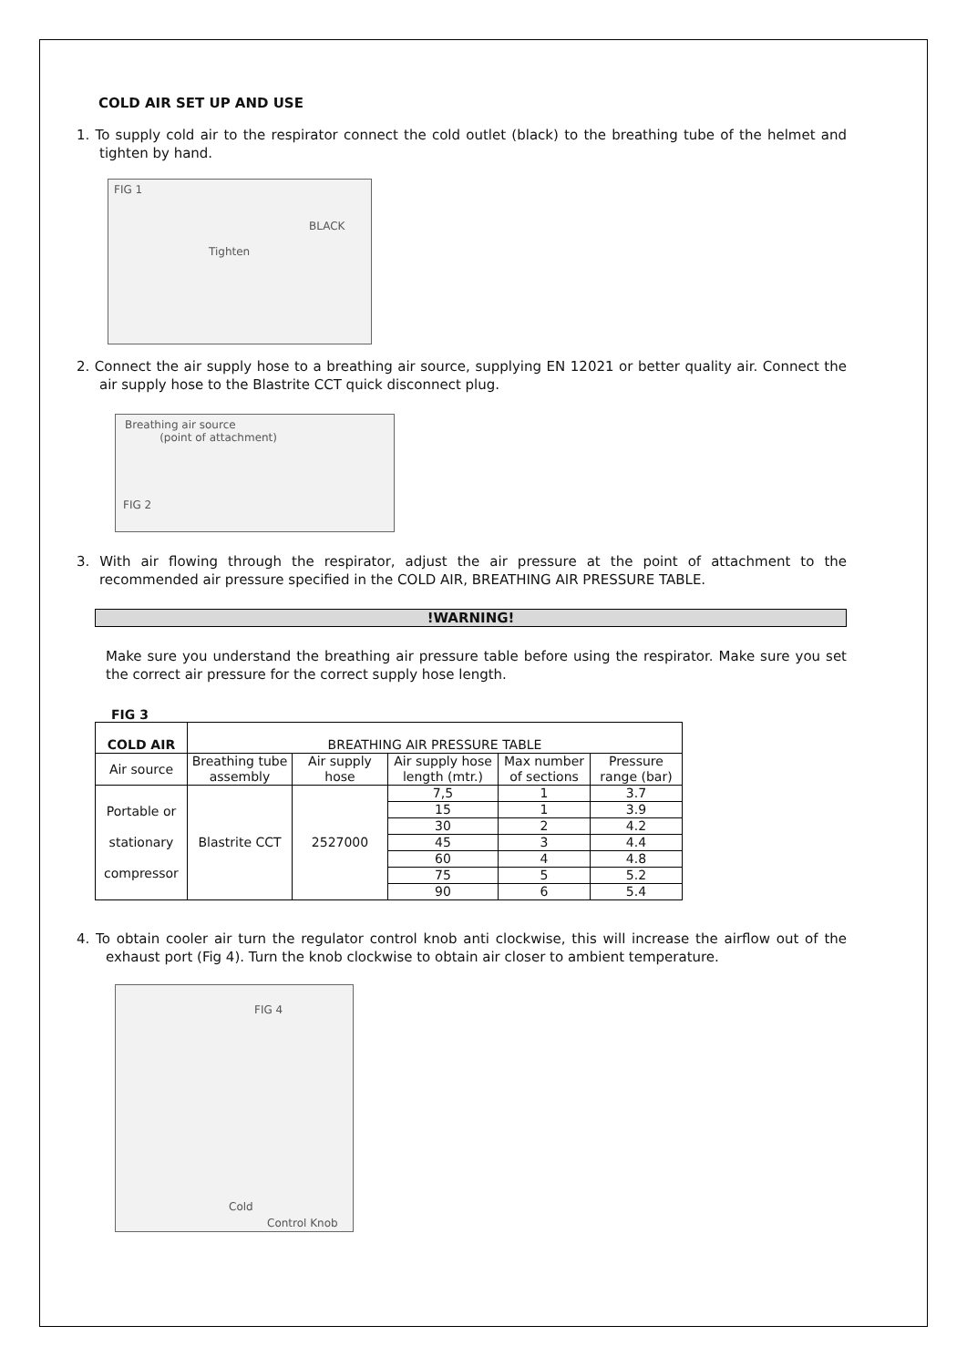COLD AIR SET UP AND USE
1. To supply cold air to the respirator connect the cold outlet (black) to the breathing tube of the helmet and tighten by hand.
FIG 1
BLACK
Tighten
2. Connect the air supply hose to a breathing air source, supplying EN 12021 or better quality air. Connect the air supply hose to the Blastrite CCT quick disconnect plug.
Breathing air source
(point of attachment)
FIG 2
3. With air flowing through the respirator, adjust the air pressure at the point of attachment to the recommended air pressure specified in the COLD AIR, BREATHING AIR PRESSURE TABLE.
!WARNING!
Make sure you understand the breathing air pressure table before using the respirator. Make sure you set the correct air pressure for the correct supply hose length.
FIG 3
| COLD AIR | BREATHING AIR PRESSURE TABLE | | | | |
| --- | --- | --- | --- | --- | --- |
| Air source | Breathing tube assembly | Air supply hose | Air supply hose length (mtr.) | Max number of sections | Pressure range (bar) |
| Portable or stationary compressor | Blastrite CCT | 2527000 | 7,5 | 1 | 3.7 |
| | | | 15 | 1 | 3.9 |
| | | | 30 | 2 | 4.2 |
| | | | 45 | 3 | 4.4 |
| | | | 60 | 4 | 4.8 |
| | | | 75 | 5 | 5.2 |
| | | | 90 | 6 | 5.4 |
4. To obtain cooler air turn the regulator control knob anti clockwise, this will increase the airflow out of the exhaust port (Fig 4). Turn the knob clockwise to obtain air closer to ambient temperature.
FIG 4
Cold
Control Knob